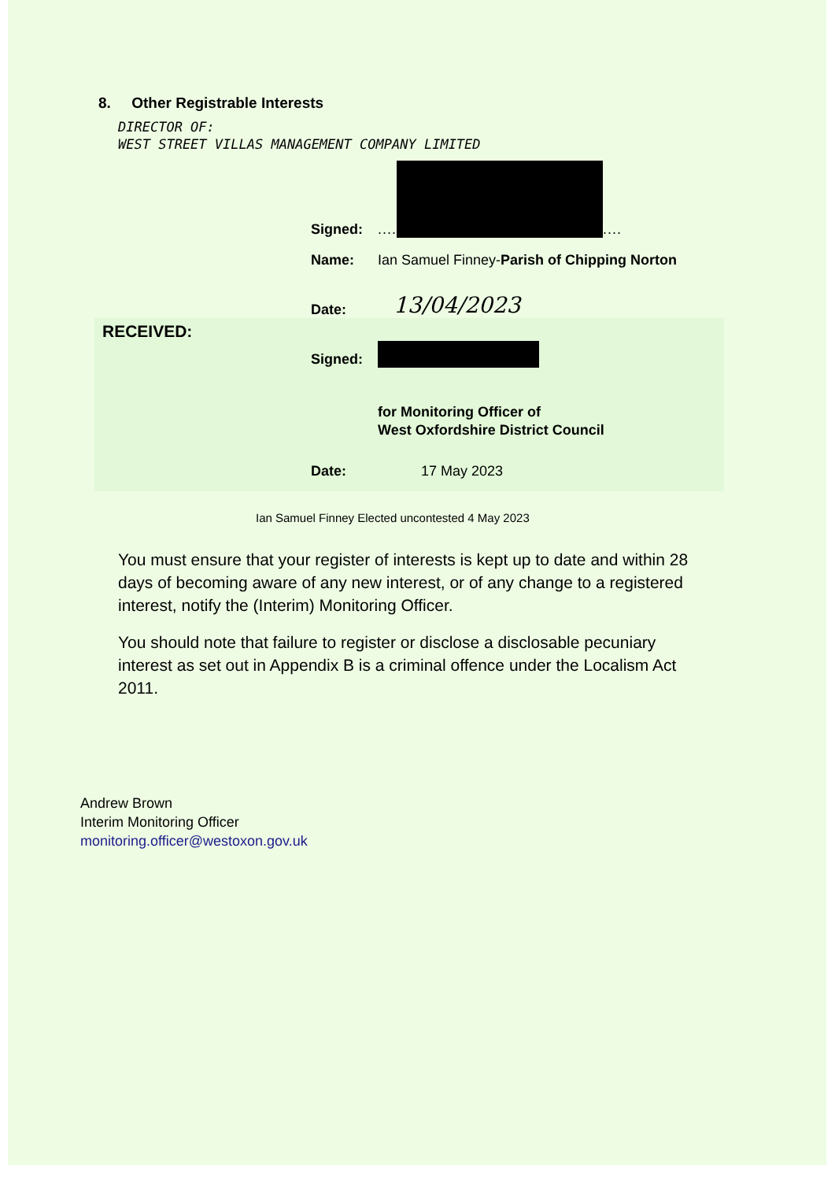8. Other Registrable Interests
DIRECTOR OF:
WEST STREET VILLAS MANAGEMENT COMPANY LIMITED
Signed:.... ....
Name: Ian Samuel Finney-Parish of Chipping Norton
Date: 13/04/2023
RECEIVED:
Signed:
for Monitoring Officer of
West Oxfordshire District Council
Date: 17 May 2023
Ian Samuel Finney Elected uncontested 4 May 2023
You must ensure that your register of interests is kept up to date and within 28 days of becoming aware of any new interest, or of any change to a registered interest, notify the (Interim) Monitoring Officer.
You should note that failure to register or disclose a disclosable pecuniary interest as set out in Appendix B is a criminal offence under the Localism Act 2011.
Andrew Brown
Interim Monitoring Officer
monitoring.officer@westoxon.gov.uk